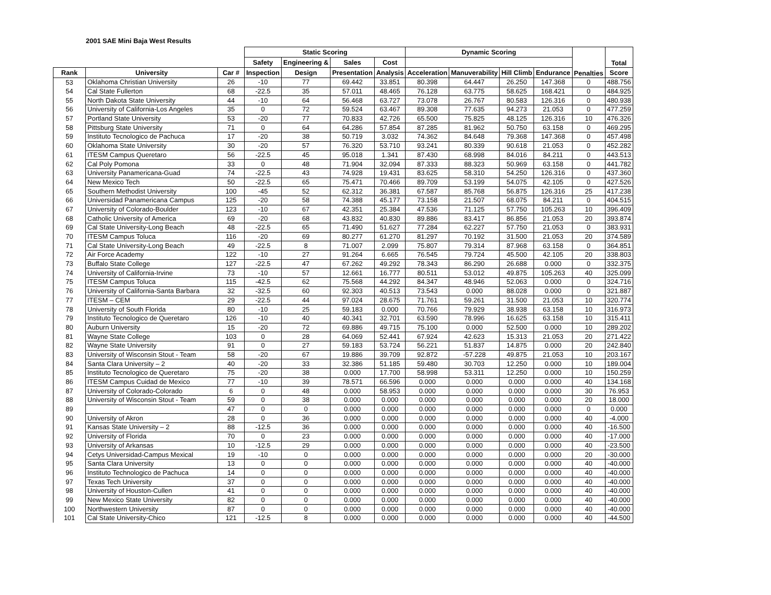2001 SAE Mini Baja West Results
| | | | Static Scoring | | | | Dynamic Scoring | | | | Penalties | Total |
| --- | --- | --- | --- | --- | --- | --- | --- | --- | --- | --- | --- | --- |
| | | | Safety | Engineering & | Sales | Cost | | | | | | |
| Rank | University | Car # | Inspection | Design | Presentation | Analysis | Acceleration | Manuverability | Hill Climb | Endurance | | Score |
| 53 | Oklahoma Christian University | 26 | -10 | 77 | 69.442 | 33.851 | 80.398 | 64.447 | 26.250 | 147.368 | 0 | 488.756 |
| 54 | Cal State Fullerton | 68 | -22.5 | 35 | 57.011 | 48.465 | 76.128 | 63.775 | 58.625 | 168.421 | 0 | 484.925 |
| 55 | North Dakota State University | 44 | -10 | 64 | 56.468 | 63.727 | 73.078 | 26.767 | 80.583 | 126.316 | 0 | 480.938 |
| 56 | University of California-Los Angeles | 35 | 0 | 72 | 59.524 | 63.467 | 89.308 | 77.635 | 94.273 | 21.053 | 0 | 477.259 |
| 57 | Portland State University | 53 | -20 | 77 | 70.833 | 42.726 | 65.500 | 75.825 | 48.125 | 126.316 | 10 | 476.326 |
| 58 | Pittsburg State University | 71 | 0 | 64 | 64.286 | 57.854 | 87.285 | 81.962 | 50.750 | 63.158 | 0 | 469.295 |
| 59 | Instituto Tecnologico de Pachuca | 17 | -20 | 38 | 50.719 | 3.032 | 74.362 | 84.648 | 79.368 | 147.368 | 0 | 457.498 |
| 60 | Oklahoma State University | 30 | -20 | 57 | 76.320 | 53.710 | 93.241 | 80.339 | 90.618 | 21.053 | 0 | 452.282 |
| 61 | ITESM Campus Queretaro | 56 | -22.5 | 45 | 95.018 | 1.341 | 87.430 | 68.998 | 84.016 | 84.211 | 0 | 443.513 |
| 62 | Cal Poly Pomona | 33 | 0 | 48 | 71.904 | 32.094 | 87.333 | 88.323 | 50.969 | 63.158 | 0 | 441.782 |
| 63 | University Panamericana-Guad | 74 | -22.5 | 43 | 74.928 | 19.431 | 83.625 | 58.310 | 54.250 | 126.316 | 0 | 437.360 |
| 64 | New Mexico Tech | 50 | -22.5 | 65 | 75.471 | 70.466 | 89.709 | 53.199 | 54.075 | 42.105 | 0 | 427.526 |
| 65 | Southern Methodist University | 100 | -45 | 52 | 62.312 | 36.381 | 67.587 | 85.768 | 56.875 | 126.316 | 25 | 417.238 |
| 66 | Universidad Panamericana Campus | 125 | -20 | 58 | 74.388 | 45.177 | 73.158 | 21.507 | 68.075 | 84.211 | 0 | 404.515 |
| 67 | University of Colorado-Boulder | 123 | -10 | 67 | 42.351 | 25.384 | 47.536 | 71.125 | 57.750 | 105.263 | 10 | 396.409 |
| 68 | Catholic University of America | 69 | -20 | 68 | 43.832 | 40.830 | 89.886 | 83.417 | 86.856 | 21.053 | 20 | 393.874 |
| 69 | Cal State University-Long Beach | 48 | -22.5 | 65 | 71.490 | 51.627 | 77.284 | 62.227 | 57.750 | 21.053 | 0 | 383.931 |
| 70 | ITESM Campus Toluca | 116 | -20 | 69 | 80.277 | 61.270 | 81.297 | 70.192 | 31.500 | 21.053 | 20 | 374.589 |
| 71 | Cal State University-Long Beach | 49 | -22.5 | 8 | 71.007 | 2.099 | 75.807 | 79.314 | 87.968 | 63.158 | 0 | 364.851 |
| 72 | Air Force Academy | 122 | -10 | 27 | 91.264 | 6.665 | 76.545 | 79.724 | 45.500 | 42.105 | 20 | 338.803 |
| 73 | Buffalo State College | 127 | -22.5 | 47 | 67.262 | 49.292 | 78.343 | 86.290 | 26.688 | 0.000 | 0 | 332.375 |
| 74 | University of California-Irvine | 73 | -10 | 57 | 12.661 | 16.777 | 80.511 | 53.012 | 49.875 | 105.263 | 40 | 325.099 |
| 75 | ITESM Campus Toluca | 115 | -42.5 | 62 | 75.568 | 44.292 | 84.347 | 48.946 | 52.063 | 0.000 | 0 | 324.716 |
| 76 | University of California-Santa Barbara | 32 | -32.5 | 60 | 92.303 | 40.513 | 73.543 | 0.000 | 88.028 | 0.000 | 0 | 321.887 |
| 77 | ITESM – CEM | 29 | -22.5 | 44 | 97.024 | 28.675 | 71.761 | 59.261 | 31.500 | 21.053 | 10 | 320.774 |
| 78 | University of South Florida | 80 | -10 | 25 | 59.183 | 0.000 | 70.766 | 79.929 | 38.938 | 63.158 | 10 | 316.973 |
| 79 | Instituto Tecnologico de Queretaro | 126 | -10 | 40 | 40.341 | 32.701 | 63.590 | 78.996 | 16.625 | 63.158 | 10 | 315.411 |
| 80 | Auburn University | 15 | -20 | 72 | 69.886 | 49.715 | 75.100 | 0.000 | 52.500 | 0.000 | 10 | 289.202 |
| 81 | Wayne State College | 103 | 0 | 28 | 64.069 | 52.441 | 67.924 | 42.623 | 15.313 | 21.053 | 20 | 271.422 |
| 82 | Wayne State University | 91 | 0 | 27 | 59.183 | 53.724 | 56.221 | 51.837 | 14.875 | 0.000 | 20 | 242.840 |
| 83 | University of Wisconsin Stout - Team | 58 | -20 | 67 | 19.886 | 39.709 | 92.872 | -57.228 | 49.875 | 21.053 | 10 | 203.167 |
| 84 | Santa Clara University – 2 | 40 | -20 | 33 | 32.386 | 51.185 | 59.480 | 30.703 | 12.250 | 0.000 | 10 | 189.004 |
| 85 | Instituto Tecnologico de Queretaro | 75 | -20 | 38 | 0.000 | 17.700 | 58.998 | 53.311 | 12.250 | 0.000 | 10 | 150.259 |
| 86 | ITESM Campus Cuidad de Mexico | 77 | -10 | 39 | 78.571 | 66.596 | 0.000 | 0.000 | 0.000 | 0.000 | 40 | 134.168 |
| 87 | University of Colorado-Colorado | 6 | 0 | 48 | 0.000 | 58.953 | 0.000 | 0.000 | 0.000 | 0.000 | 30 | 76.953 |
| 88 | University of Wisconsin Stout - Team | 59 | 0 | 38 | 0.000 | 0.000 | 0.000 | 0.000 | 0.000 | 0.000 | 20 | 18.000 |
| 89 | | 47 | 0 | 0 | 0.000 | 0.000 | 0.000 | 0.000 | 0.000 | 0.000 | 0 | 0.000 |
| 90 | University of Akron | 28 | 0 | 36 | 0.000 | 0.000 | 0.000 | 0.000 | 0.000 | 0.000 | 40 | -4.000 |
| 91 | Kansas State University – 2 | 88 | -12.5 | 36 | 0.000 | 0.000 | 0.000 | 0.000 | 0.000 | 0.000 | 40 | -16.500 |
| 92 | University of Florida | 70 | 0 | 23 | 0.000 | 0.000 | 0.000 | 0.000 | 0.000 | 0.000 | 40 | -17.000 |
| 93 | University of Arkansas | 10 | -12.5 | 29 | 0.000 | 0.000 | 0.000 | 0.000 | 0.000 | 0.000 | 40 | -23.500 |
| 94 | Cetys Universidad-Campus Mexical | 19 | -10 | 0 | 0.000 | 0.000 | 0.000 | 0.000 | 0.000 | 0.000 | 20 | -30.000 |
| 95 | Santa Clara University | 13 | 0 | 0 | 0.000 | 0.000 | 0.000 | 0.000 | 0.000 | 0.000 | 40 | -40.000 |
| 96 | Instituto Technologico de Pachuca | 14 | 0 | 0 | 0.000 | 0.000 | 0.000 | 0.000 | 0.000 | 0.000 | 40 | -40.000 |
| 97 | Texas Tech University | 37 | 0 | 0 | 0.000 | 0.000 | 0.000 | 0.000 | 0.000 | 0.000 | 40 | -40.000 |
| 98 | University of Houston-Cullen | 41 | 0 | 0 | 0.000 | 0.000 | 0.000 | 0.000 | 0.000 | 0.000 | 40 | -40.000 |
| 99 | New Mexico State University | 82 | 0 | 0 | 0.000 | 0.000 | 0.000 | 0.000 | 0.000 | 0.000 | 40 | -40.000 |
| 100 | Northwestern University | 87 | 0 | 0 | 0.000 | 0.000 | 0.000 | 0.000 | 0.000 | 0.000 | 40 | -40.000 |
| 101 | Cal State University-Chico | 121 | -12.5 | 8 | 0.000 | 0.000 | 0.000 | 0.000 | 0.000 | 0.000 | 40 | -44.500 |